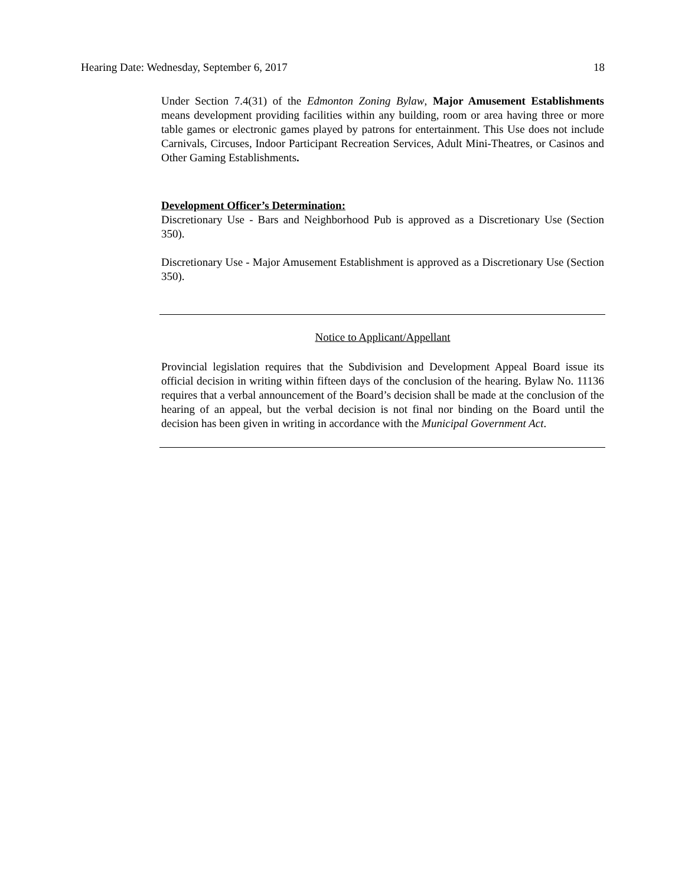Hearing Date: Wednesday, September 6, 2017 18
Under Section 7.4(31) of the Edmonton Zoning Bylaw, Major Amusement Establishments means development providing facilities within any building, room or area having three or more table games or electronic games played by patrons for entertainment. This Use does not include Carnivals, Circuses, Indoor Participant Recreation Services, Adult Mini-Theatres, or Casinos and Other Gaming Establishments.
Development Officer’s Determination:
Discretionary Use - Bars and Neighborhood Pub is approved as a Discretionary Use (Section 350).
Discretionary Use - Major Amusement Establishment is approved as a Discretionary Use (Section 350).
Notice to Applicant/Appellant
Provincial legislation requires that the Subdivision and Development Appeal Board issue its official decision in writing within fifteen days of the conclusion of the hearing. Bylaw No. 11136 requires that a verbal announcement of the Board’s decision shall be made at the conclusion of the hearing of an appeal, but the verbal decision is not final nor binding on the Board until the decision has been given in writing in accordance with the Municipal Government Act.